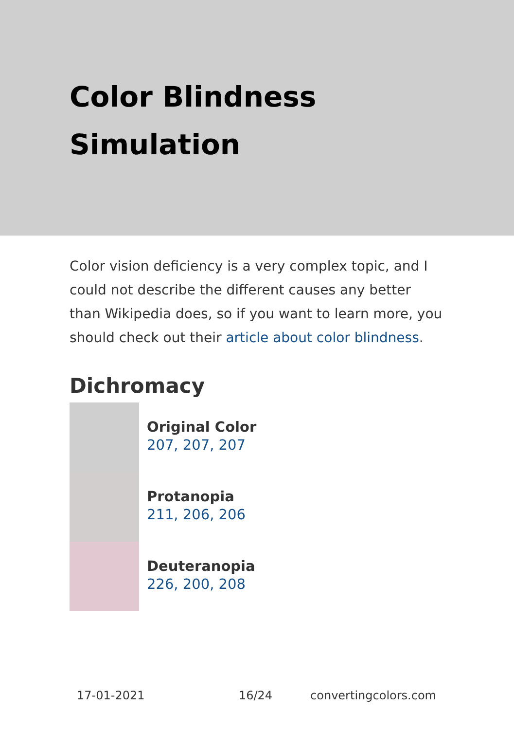Color Blindness
Simulation
Color vision deficiency is a very complex topic, and I could not describe the different causes any better than Wikipedia does, so if you want to learn more, you should check out their article about color blindness.
Dichromacy
Original Color
207, 207, 207
Protanopia
211, 206, 206
Deuteranopia
226, 200, 208
17-01-2021 16/24 convertingcolors.com